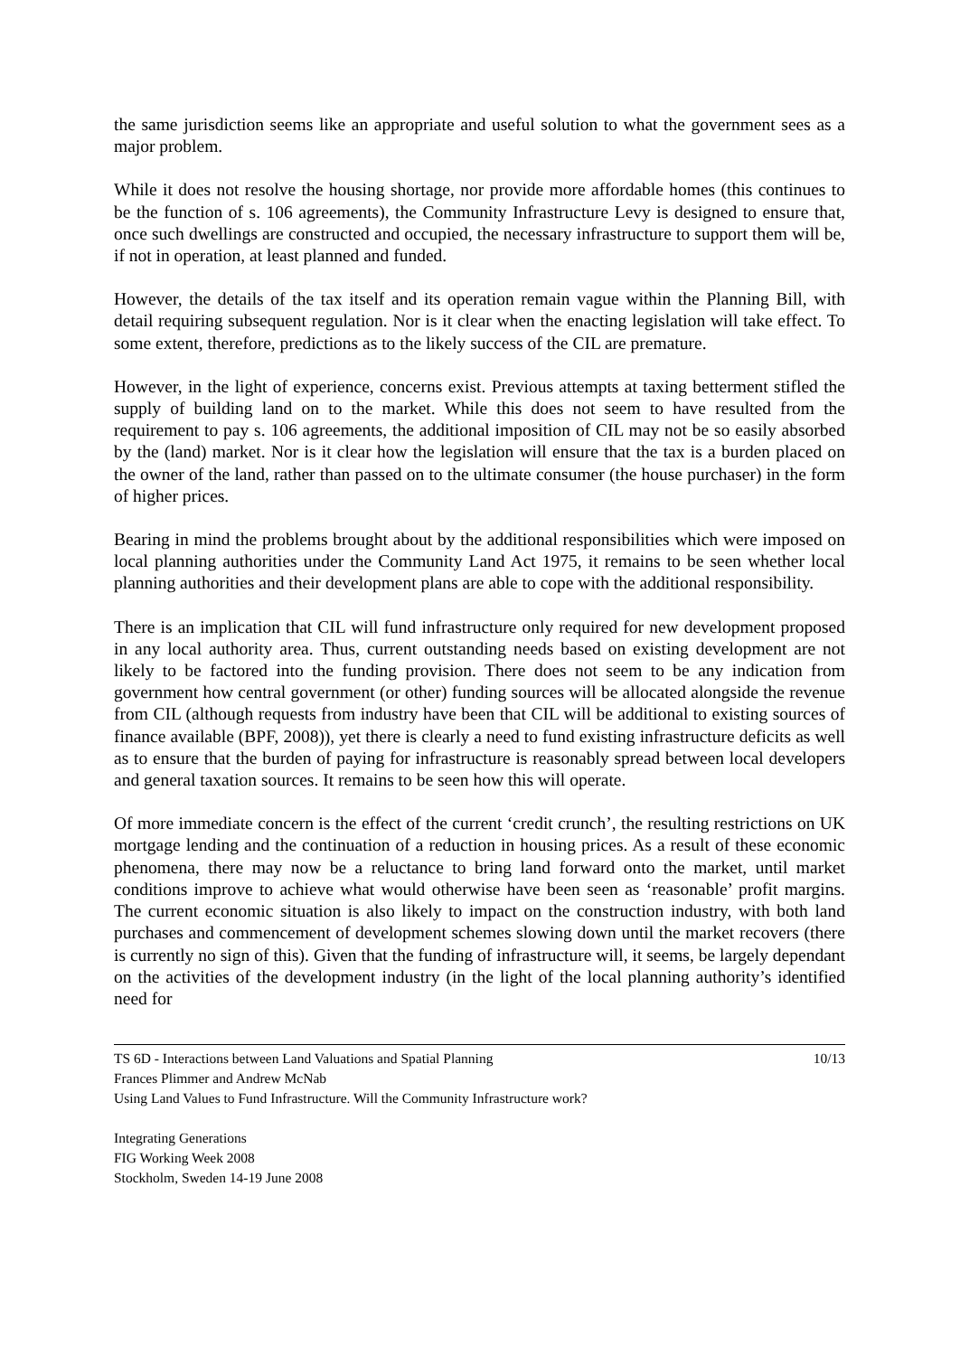the same jurisdiction seems like an appropriate and useful solution to what the government sees as a major problem.
While it does not resolve the housing shortage, nor provide more affordable homes (this continues to be the function of s. 106 agreements), the Community Infrastructure Levy is designed to ensure that, once such dwellings are constructed and occupied, the necessary infrastructure to support them will be, if not in operation, at least planned and funded.
However, the details of the tax itself and its operation remain vague within the Planning Bill, with detail requiring subsequent regulation. Nor is it clear when the enacting legislation will take effect. To some extent, therefore, predictions as to the likely success of the CIL are premature.
However, in the light of experience, concerns exist. Previous attempts at taxing betterment stifled the supply of building land on to the market. While this does not seem to have resulted from the requirement to pay s. 106 agreements, the additional imposition of CIL may not be so easily absorbed by the (land) market. Nor is it clear how the legislation will ensure that the tax is a burden placed on the owner of the land, rather than passed on to the ultimate consumer (the house purchaser) in the form of higher prices.
Bearing in mind the problems brought about by the additional responsibilities which were imposed on local planning authorities under the Community Land Act 1975, it remains to be seen whether local planning authorities and their development plans are able to cope with the additional responsibility.
There is an implication that CIL will fund infrastructure only required for new development proposed in any local authority area. Thus, current outstanding needs based on existing development are not likely to be factored into the funding provision. There does not seem to be any indication from government how central government (or other) funding sources will be allocated alongside the revenue from CIL (although requests from industry have been that CIL will be additional to existing sources of finance available (BPF, 2008)), yet there is clearly a need to fund existing infrastructure deficits as well as to ensure that the burden of paying for infrastructure is reasonably spread between local developers and general taxation sources. It remains to be seen how this will operate.
Of more immediate concern is the effect of the current ‘credit crunch’, the resulting restrictions on UK mortgage lending and the continuation of a reduction in housing prices. As a result of these economic phenomena, there may now be a reluctance to bring land forward onto the market, until market conditions improve to achieve what would otherwise have been seen as ‘reasonable’ profit margins. The current economic situation is also likely to impact on the construction industry, with both land purchases and commencement of development schemes slowing down until the market recovers (there is currently no sign of this). Given that the funding of infrastructure will, it seems, be largely dependant on the activities of the development industry (in the light of the local planning authority’s identified need for
TS 6D - Interactions between Land Valuations and Spatial Planning 10/13
Frances Plimmer and Andrew McNab
Using Land Values to Fund Infrastructure. Will the Community Infrastructure work?
Integrating Generations
FIG Working Week 2008
Stockholm, Sweden 14-19 June 2008